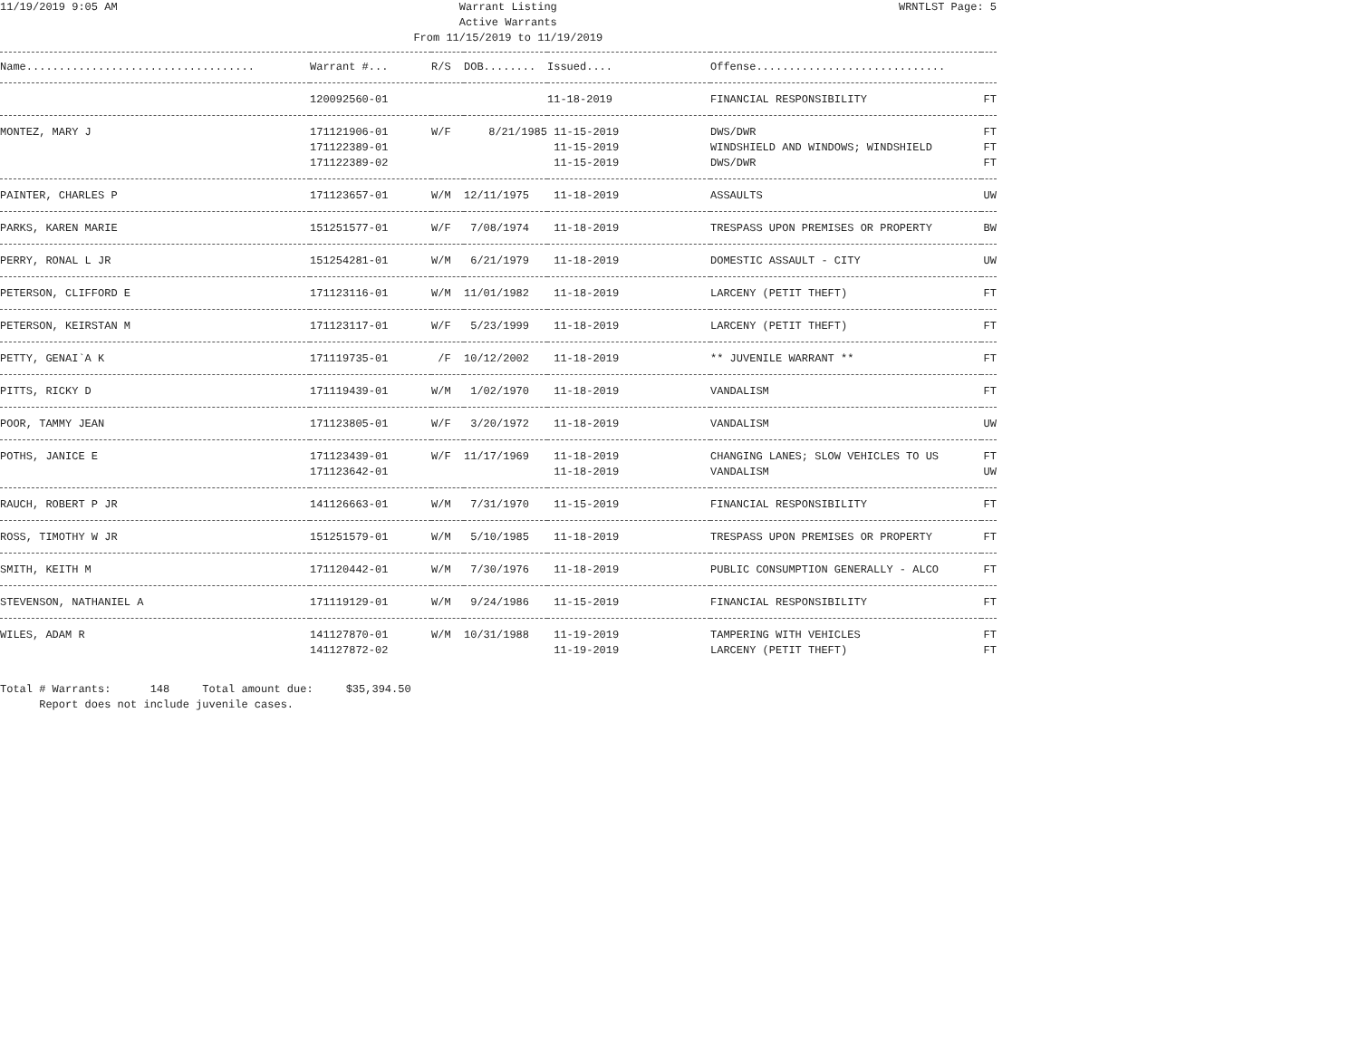11/19/2019 9:05 AM Warrant Listing
Active Warrants
From 11/15/2019 to 11/19/2019 WRNTLST Page: 5
| Name................................... | Warrant #... | R/S | DOB........ | Issued.... | Offense............................. | |
| --- | --- | --- | --- | --- | --- | --- |
| | 120092560-01 | | | 11-18-2019 | FINANCIAL RESPONSIBILITY | FT |
| MONTEZ, MARY J | 171121906-01 171122389-01 171122389-02 | W/F | 8/21/1985 | 11-15-2019 11-15-2019 11-15-2019 | DWS/DWR WINDSHIELD AND WINDOWS; WINDSHIELD DWS/DWR | FT FT FT |
| PAINTER, CHARLES P | 171123657-01 | W/M | 12/11/1975 | 11-18-2019 | ASSAULTS | UW |
| PARKS, KAREN MARIE | 151251577-01 | W/F | 7/08/1974 | 11-18-2019 | TRESPASS UPON PREMISES OR PROPERTY | BW |
| PERRY, RONAL L JR | 151254281-01 | W/M | 6/21/1979 | 11-18-2019 | DOMESTIC ASSAULT - CITY | UW |
| PETERSON, CLIFFORD E | 171123116-01 | W/M | 11/01/1982 | 11-18-2019 | LARCENY (PETIT THEFT) | FT |
| PETERSON, KEIRSTAN M | 171123117-01 | W/F | 5/23/1999 | 11-18-2019 | LARCENY (PETIT THEFT) | FT |
| PETTY, GENAI`A K | 171119735-01 | /F | 10/12/2002 | 11-18-2019 | ** JUVENILE WARRANT ** | FT |
| PITTS, RICKY D | 171119439-01 | W/M | 1/02/1970 | 11-18-2019 | VANDALISM | FT |
| POOR, TAMMY JEAN | 171123805-01 | W/F | 3/20/1972 | 11-18-2019 | VANDALISM | UW |
| POTHS, JANICE E | 171123439-01 171123642-01 | W/F | 11/17/1969 | 11-18-2019 11-18-2019 | CHANGING LANES; SLOW VEHICLES TO US VANDALISM | FT UW |
| RAUCH, ROBERT P JR | 141126663-01 | W/M | 7/31/1970 | 11-15-2019 | FINANCIAL RESPONSIBILITY | FT |
| ROSS, TIMOTHY W JR | 151251579-01 | W/M | 5/10/1985 | 11-18-2019 | TRESPASS UPON PREMISES OR PROPERTY | FT |
| SMITH, KEITH M | 171120442-01 | W/M | 7/30/1976 | 11-18-2019 | PUBLIC CONSUMPTION GENERALLY - ALCO | FT |
| STEVENSON, NATHANIEL A | 171119129-01 | W/M | 9/24/1986 | 11-15-2019 | FINANCIAL RESPONSIBILITY | FT |
| WILES, ADAM R | 141127870-01 141127872-02 | W/M | 10/31/1988 | 11-19-2019 11-19-2019 | TAMPERING WITH VEHICLES LARCENY (PETIT THEFT) | FT FT |
Total # Warrants: 148 Total amount due: $35,394.50 Report does not include juvenile cases.